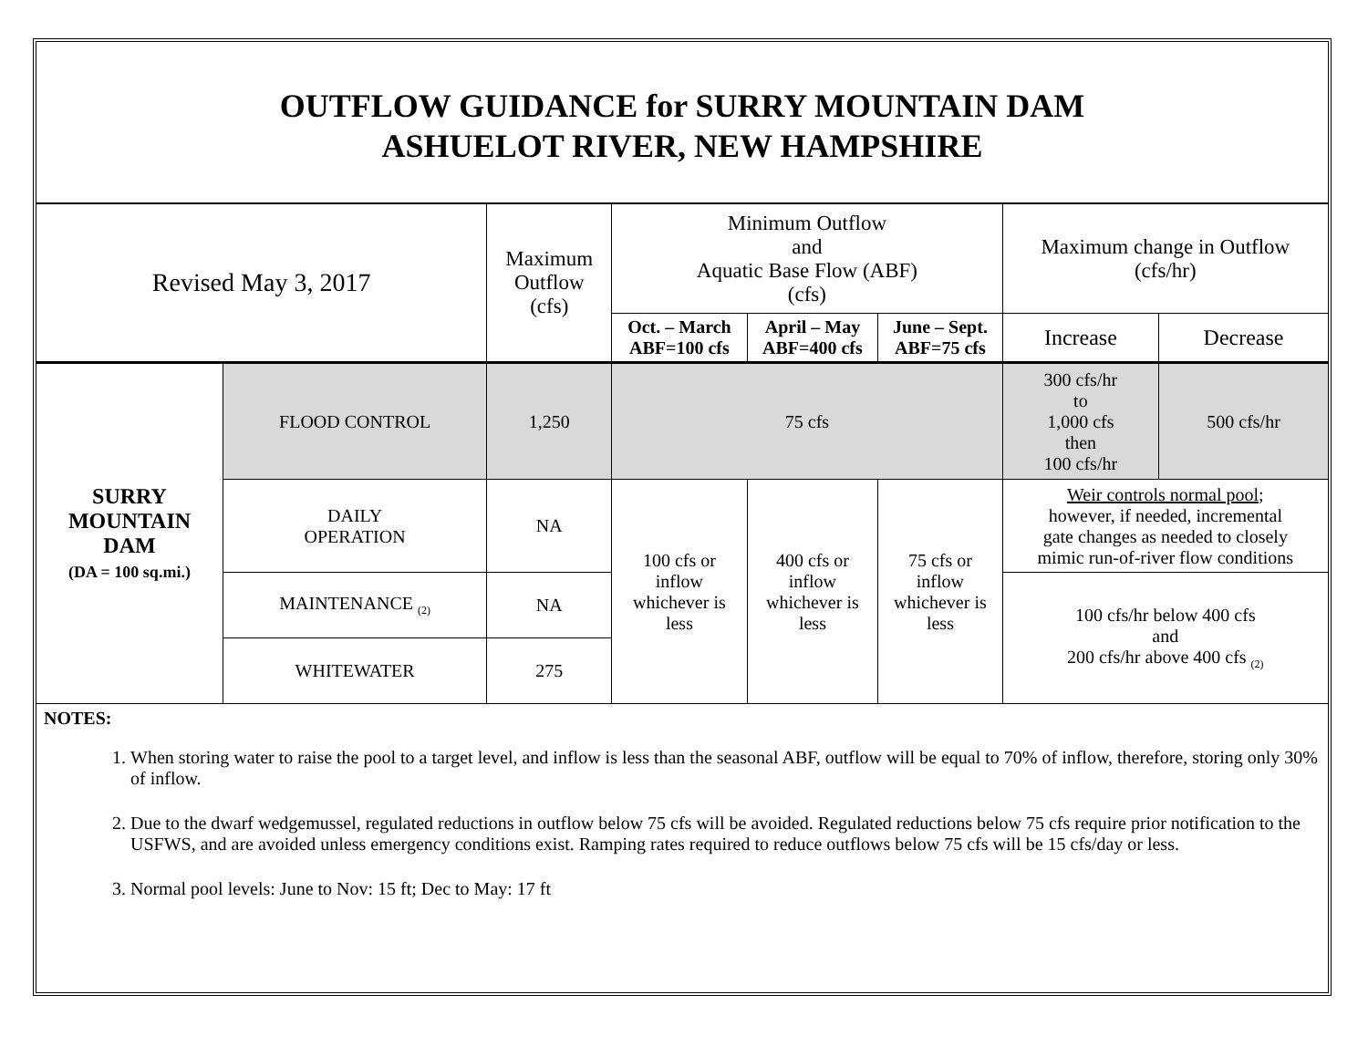OUTFLOW GUIDANCE for SURRY MOUNTAIN DAM
ASHUELOT RIVER, NEW HAMPSHIRE
| Revised May 3, 2017 | | Maximum Outflow (cfs) | Minimum Outflow and Aquatic Base Flow (ABF) (cfs) | | | Maximum change in Outflow (cfs/hr) | |
| --- | --- | --- | --- | --- | --- | --- | --- |
| | | | Oct. – March ABF=100 cfs | April – May ABF=400 cfs | June – Sept. ABF=75 cfs | Increase | Decrease |
| SURRY MOUNTAIN DAM (DA = 100 sq.mi.) | FLOOD CONTROL | 1,250 | 75 cfs | | | 300 cfs/hr to 1,000 cfs then 100 cfs/hr | 500 cfs/hr |
| | DAILY OPERATION | NA | 100 cfs or inflow whichever is less | 400 cfs or inflow whichever is less | 75 cfs or inflow whichever is less | Weir controls normal pool ; however, if needed, incremental gate changes as needed to closely mimic run-of-river flow conditions | |
| | MAINTENANCE <sub>(2)</sub> | NA | | | | 100 cfs/hr below 400 cfs and 200 cfs/hr above 400 cfs <sub>(2)</sub> | |
| | WHITEWATER | 275 | | | | | |
NOTES:
1. When storing water to raise the pool to a target level, and inflow is less than the seasonal ABF, outflow will be equal to 70% of inflow, therefore, storing only 30% of inflow.
2. Due to the dwarf wedgemussel, regulated reductions in outflow below 75 cfs will be avoided. Regulated reductions below 75 cfs require prior notification to the USFWS, and are avoided unless emergency conditions exist. Ramping rates required to reduce outflows below 75 cfs will be 15 cfs/day or less.
3. Normal pool levels: June to Nov: 15 ft; Dec to May: 17 ft